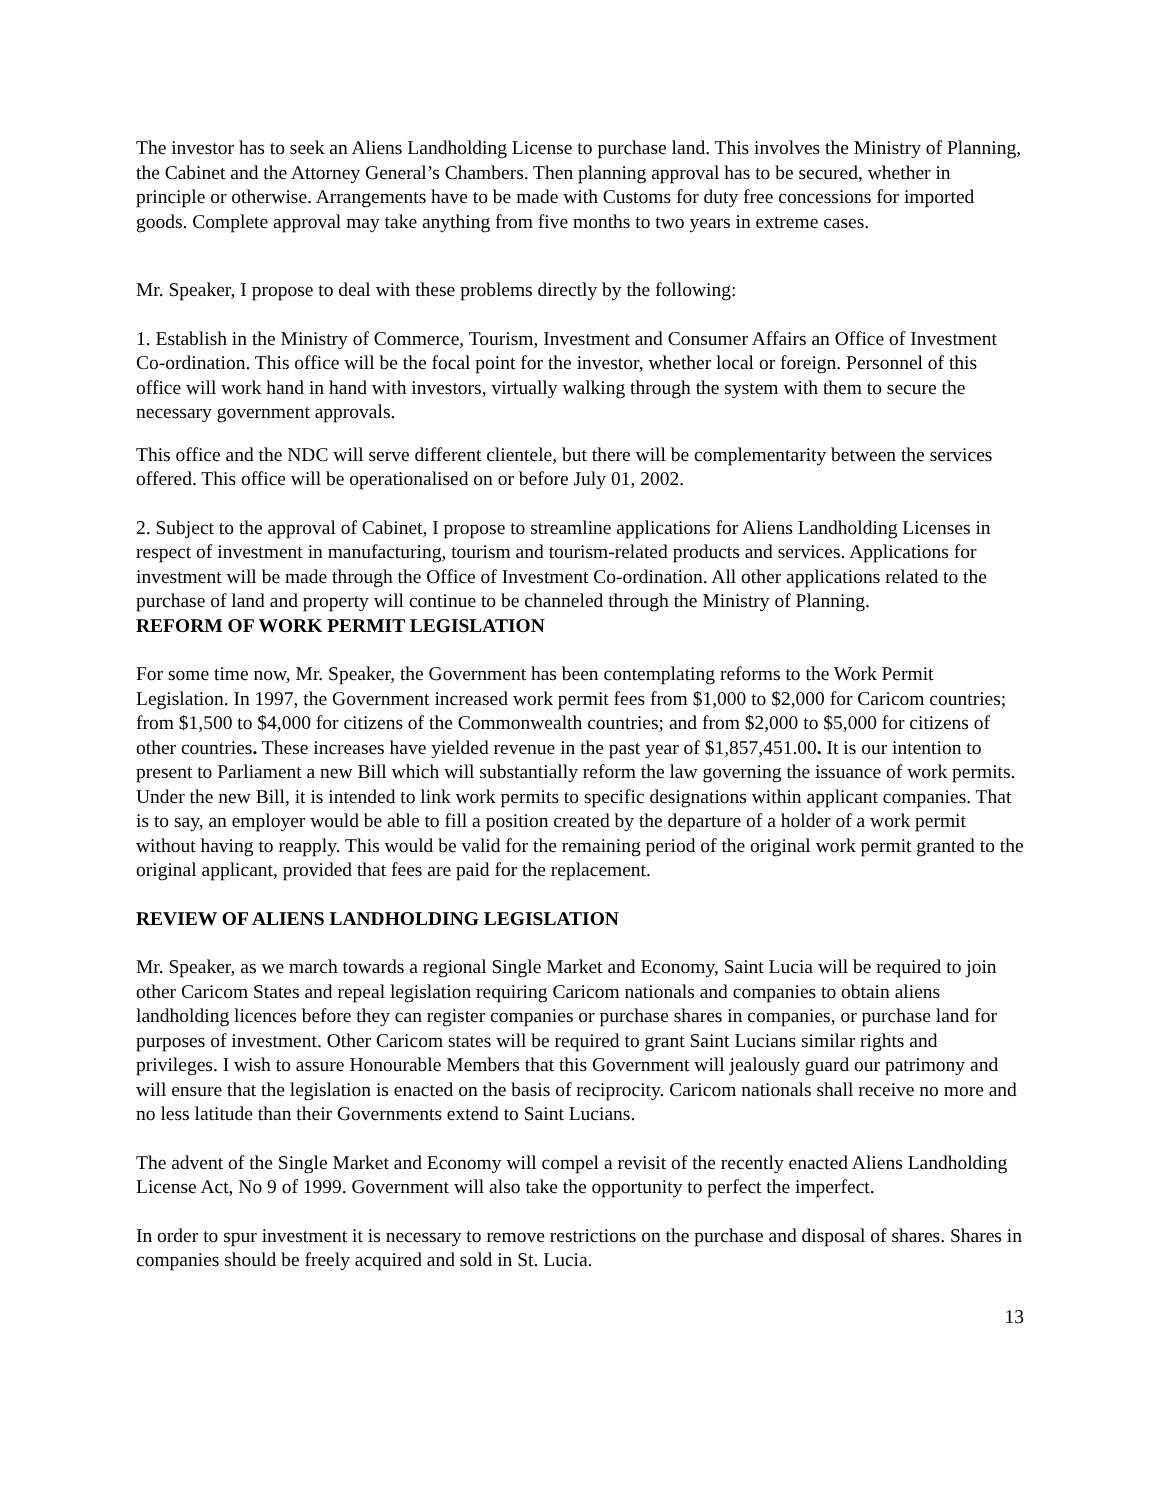The investor has to seek an Aliens Landholding License to purchase land. This involves the Ministry of Planning, the Cabinet and the Attorney General’s Chambers. Then planning approval has to be secured, whether in principle or otherwise. Arrangements have to be made with Customs for duty free concessions for imported goods. Complete approval may take anything from five months to two years in extreme cases.
Mr. Speaker, I propose to deal with these problems directly by the following:
1. Establish in the Ministry of Commerce, Tourism, Investment and Consumer Affairs an Office of Investment Co-ordination. This office will be the focal point for the investor, whether local or foreign. Personnel of this office will work hand in hand with investors, virtually walking through the system with them to secure the necessary government approvals.
This office and the NDC will serve different clientele, but there will be complementarity between the services offered. This office will be operationalised on or before July 01, 2002.
2. Subject to the approval of Cabinet, I propose to streamline applications for Aliens Landholding Licenses in respect of investment in manufacturing, tourism and tourism-related products and services. Applications for investment will be made through the Office of Investment Co-ordination. All other applications related to the purchase of land and property will continue to be channeled through the Ministry of Planning.
REFORM OF WORK PERMIT LEGISLATION
For some time now, Mr. Speaker, the Government has been contemplating reforms to the Work Permit Legislation. In 1997, the Government increased work permit fees from $1,000 to $2,000 for Caricom countries; from $1,500 to $4,000 for citizens of the Commonwealth countries; and from $2,000 to $5,000 for citizens of other countries. These increases have yielded revenue in the past year of $1,857,451.00. It is our intention to present to Parliament a new Bill which will substantially reform the law governing the issuance of work permits. Under the new Bill, it is intended to link work permits to specific designations within applicant companies. That is to say, an employer would be able to fill a position created by the departure of a holder of a work permit without having to reapply. This would be valid for the remaining period of the original work permit granted to the original applicant, provided that fees are paid for the replacement.
REVIEW OF ALIENS LANDHOLDING LEGISLATION
Mr. Speaker, as we march towards a regional Single Market and Economy, Saint Lucia will be required to join other Caricom States and repeal legislation requiring Caricom nationals and companies to obtain aliens landholding licences before they can register companies or purchase shares in companies, or purchase land for purposes of investment. Other Caricom states will be required to grant Saint Lucians similar rights and privileges. I wish to assure Honourable Members that this Government will jealously guard our patrimony and will ensure that the legislation is enacted on the basis of reciprocity. Caricom nationals shall receive no more and no less latitude than their Governments extend to Saint Lucians.
The advent of the Single Market and Economy will compel a revisit of the recently enacted Aliens Landholding License Act, No 9 of 1999. Government will also take the opportunity to perfect the imperfect.
In order to spur investment it is necessary to remove restrictions on the purchase and disposal of shares. Shares in companies should be freely acquired and sold in St. Lucia.
13